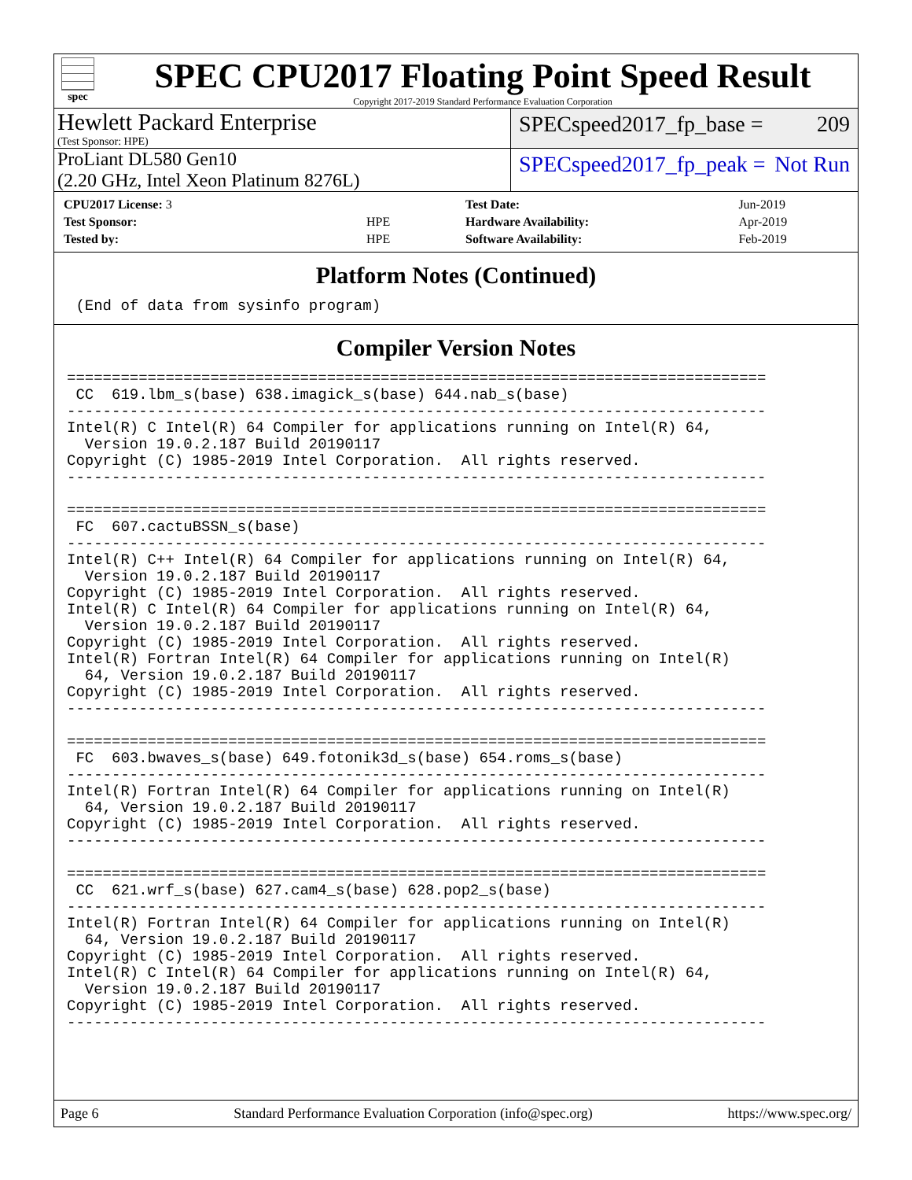spec
SPEC CPU2017 Floating Point Speed Result
Copyright 2017-2019 Standard Performance Evaluation Corporation
Hewlett Packard Enterprise
(Test Sponsor: HPE)
SPECspeed2017_fp_base = 209
ProLiant DL580 Gen10
(2.20 GHz, Intel Xeon Platinum 8276L)
SPECspeed2017_fp_peak = Not Run
| CPU2017 License: 3 | |
| Test Sponsor: | HPE |
| Tested by: | HPE |
| Test Date: | Jun-2019 |
| Hardware Availability: | Apr-2019 |
| Software Availability: | Feb-2019 |
Platform Notes (Continued)
 (End of data from sysinfo program)
Compiler Version Notes
==============================================================================
 CC  619.lbm_s(base) 638.imagick_s(base) 644.nab_s(base)
------------------------------------------------------------------------------
Intel(R) C Intel(R) 64 Compiler for applications running on Intel(R) 64,
  Version 19.0.2.187 Build 20190117
Copyright (C) 1985-2019 Intel Corporation.  All rights reserved.
------------------------------------------------------------------------------

==============================================================================
 FC  607.cactuBSSN_s(base)
------------------------------------------------------------------------------
Intel(R) C++ Intel(R) 64 Compiler for applications running on Intel(R) 64,
  Version 19.0.2.187 Build 20190117
Copyright (C) 1985-2019 Intel Corporation.  All rights reserved.
Intel(R) C Intel(R) 64 Compiler for applications running on Intel(R) 64,
  Version 19.0.2.187 Build 20190117
Copyright (C) 1985-2019 Intel Corporation.  All rights reserved.
Intel(R) Fortran Intel(R) 64 Compiler for applications running on Intel(R)
  64, Version 19.0.2.187 Build 20190117
Copyright (C) 1985-2019 Intel Corporation.  All rights reserved.
------------------------------------------------------------------------------

==============================================================================
 FC  603.bwaves_s(base) 649.fotonik3d_s(base) 654.roms_s(base)
------------------------------------------------------------------------------
Intel(R) Fortran Intel(R) 64 Compiler for applications running on Intel(R)
  64, Version 19.0.2.187 Build 20190117
Copyright (C) 1985-2019 Intel Corporation.  All rights reserved.
------------------------------------------------------------------------------

==============================================================================
 CC  621.wrf_s(base) 627.cam4_s(base) 628.pop2_s(base)
------------------------------------------------------------------------------
Intel(R) Fortran Intel(R) 64 Compiler for applications running on Intel(R)
  64, Version 19.0.2.187 Build 20190117
Copyright (C) 1985-2019 Intel Corporation.  All rights reserved.
Intel(R) C Intel(R) 64 Compiler for applications running on Intel(R) 64,
  Version 19.0.2.187 Build 20190117
Copyright (C) 1985-2019 Intel Corporation.  All rights reserved.
------------------------------------------------------------------------------
Page 6 Standard Performance Evaluation Corporation (info@spec.org) https://www.spec.org/